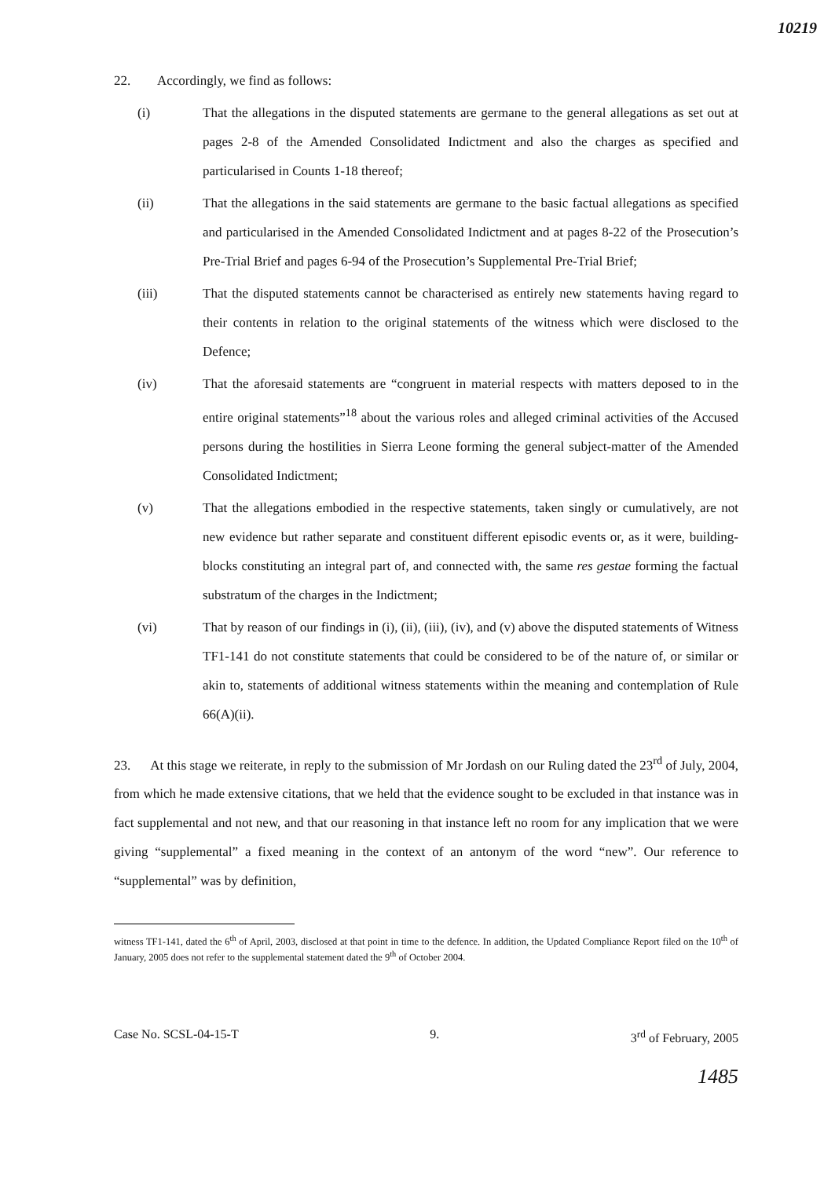10219
22. Accordingly, we find as follows:
(i) That the allegations in the disputed statements are germane to the general allegations as set out at pages 2-8 of the Amended Consolidated Indictment and also the charges as specified and particularised in Counts 1-18 thereof;
(ii) That the allegations in the said statements are germane to the basic factual allegations as specified and particularised in the Amended Consolidated Indictment and at pages 8-22 of the Prosecution’s Pre-Trial Brief and pages 6-94 of the Prosecution’s Supplemental Pre-Trial Brief;
(iii) That the disputed statements cannot be characterised as entirely new statements having regard to their contents in relation to the original statements of the witness which were disclosed to the Defence;
(iv) That the aforesaid statements are “congruent in material respects with matters deposed to in the entire original statements”<sup>18</sup> about the various roles and alleged criminal activities of the Accused persons during the hostilities in Sierra Leone forming the general subject-matter of the Amended Consolidated Indictment;
(v) That the allegations embodied in the respective statements, taken singly or cumulatively, are not new evidence but rather separate and constituent different episodic events or, as it were, building-blocks constituting an integral part of, and connected with, the same res gestae forming the factual substratum of the charges in the Indictment;
(vi) That by reason of our findings in (i), (ii), (iii), (iv), and (v) above the disputed statements of Witness TF1-141 do not constitute statements that could be considered to be of the nature of, or similar or akin to, statements of additional witness statements within the meaning and contemplation of Rule 66(A)(ii).
23. At this stage we reiterate, in reply to the submission of Mr Jordash on our Ruling dated the 23<sup>rd</sup> of July, 2004, from which he made extensive citations, that we held that the evidence sought to be excluded in that instance was in fact supplemental and not new, and that our reasoning in that instance left no room for any implication that we were giving “supplemental” a fixed meaning in the context of an antonym of the word “new”. Our reference to “supplemental” was by definition,
witness TF1-141, dated the 6<sup>th</sup> of April, 2003, disclosed at that point in time to the defence. In addition, the Updated Compliance Report filed on the 10<sup>th</sup> of January, 2005 does not refer to the supplemental statement dated the 9<sup>th</sup> of October 2004.
Case No. SCSL-04-15-T 9. 3<sup>rd</sup> of February, 2005
1485